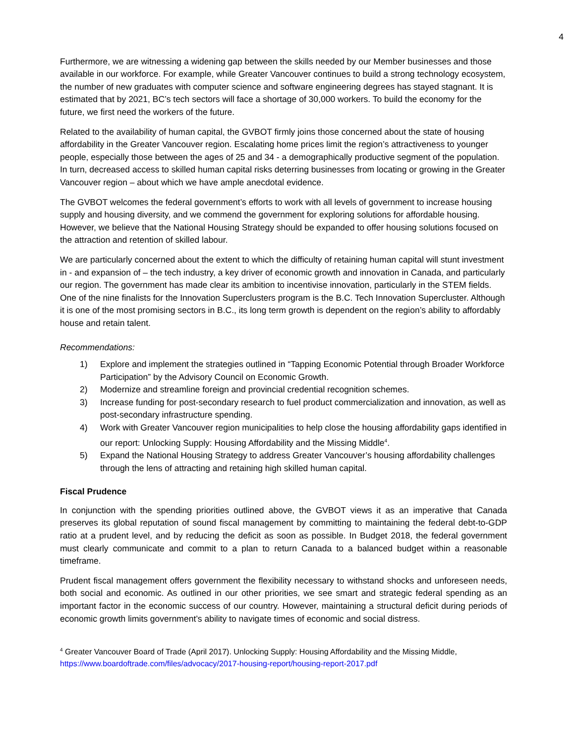4
Furthermore, we are witnessing a widening gap between the skills needed by our Member businesses and those available in our workforce. For example, while Greater Vancouver continues to build a strong technology ecosystem, the number of new graduates with computer science and software engineering degrees has stayed stagnant. It is estimated that by 2021, BC’s tech sectors will face a shortage of 30,000 workers. To build the economy for the future, we first need the workers of the future.
Related to the availability of human capital, the GVBOT firmly joins those concerned about the state of housing affordability in the Greater Vancouver region. Escalating home prices limit the region’s attractiveness to younger people, especially those between the ages of 25 and 34 - a demographically productive segment of the population. In turn, decreased access to skilled human capital risks deterring businesses from locating or growing in the Greater Vancouver region – about which we have ample anecdotal evidence.
The GVBOT welcomes the federal government’s efforts to work with all levels of government to increase housing supply and housing diversity, and we commend the government for exploring solutions for affordable housing. However, we believe that the National Housing Strategy should be expanded to offer housing solutions focused on the attraction and retention of skilled labour.
We are particularly concerned about the extent to which the difficulty of retaining human capital will stunt investment in - and expansion of – the tech industry, a key driver of economic growth and innovation in Canada, and particularly our region. The government has made clear its ambition to incentivise innovation, particularly in the STEM fields. One of the nine finalists for the Innovation Superclusters program is the B.C. Tech Innovation Supercluster. Although it is one of the most promising sectors in B.C., its long term growth is dependent on the region’s ability to affordably house and retain talent.
Recommendations:
1) Explore and implement the strategies outlined in “Tapping Economic Potential through Broader Workforce Participation” by the Advisory Council on Economic Growth.
2) Modernize and streamline foreign and provincial credential recognition schemes.
3) Increase funding for post-secondary research to fuel product commercialization and innovation, as well as post-secondary infrastructure spending.
4) Work with Greater Vancouver region municipalities to help close the housing affordability gaps identified in our report: Unlocking Supply: Housing Affordability and the Missing Middle<sup>4</sup>.
5) Expand the National Housing Strategy to address Greater Vancouver’s housing affordability challenges through the lens of attracting and retaining high skilled human capital.
Fiscal Prudence
In conjunction with the spending priorities outlined above, the GVBOT views it as an imperative that Canada preserves its global reputation of sound fiscal management by committing to maintaining the federal debt-to-GDP ratio at a prudent level, and by reducing the deficit as soon as possible. In Budget 2018, the federal government must clearly communicate and commit to a plan to return Canada to a balanced budget within a reasonable timeframe.
Prudent fiscal management offers government the flexibility necessary to withstand shocks and unforeseen needs, both social and economic. As outlined in our other priorities, we see smart and strategic federal spending as an important factor in the economic success of our country. However, maintaining a structural deficit during periods of economic growth limits government’s ability to navigate times of economic and social distress.
<sup>4</sup> Greater Vancouver Board of Trade (April 2017). Unlocking Supply: Housing Affordability and the Missing Middle,
https://www.boardoftrade.com/files/advocacy/2017-housing-report/housing-report-2017.pdf